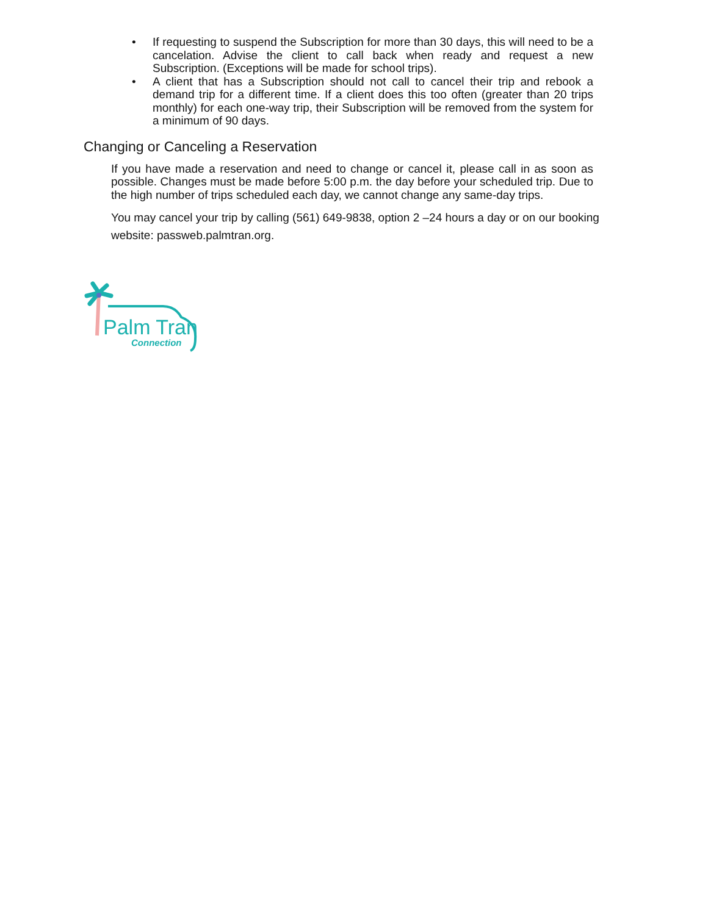• If requesting to suspend the Subscription for more than 30 days, this will need to be a cancelation. Advise the client to call back when ready and request a new Subscription. (Exceptions will be made for school trips).
• A client that has a Subscription should not call to cancel their trip and rebook a demand trip for a different time. If a client does this too often (greater than 20 trips monthly) for each one-way trip, their Subscription will be removed from the system for a minimum of 90 days.
Changing or Canceling a Reservation
If you have made a reservation and need to change or cancel it, please call in as soon as possible. Changes must be made before 5:00 p.m. the day before your scheduled trip. Due to the high number of trips scheduled each day, we cannot change any same-day trips.
You may cancel your trip by calling (561) 649-9838, option 2 –24 hours a day or on our booking website: passweb.palmtran.org.
Palm Tran
Connection